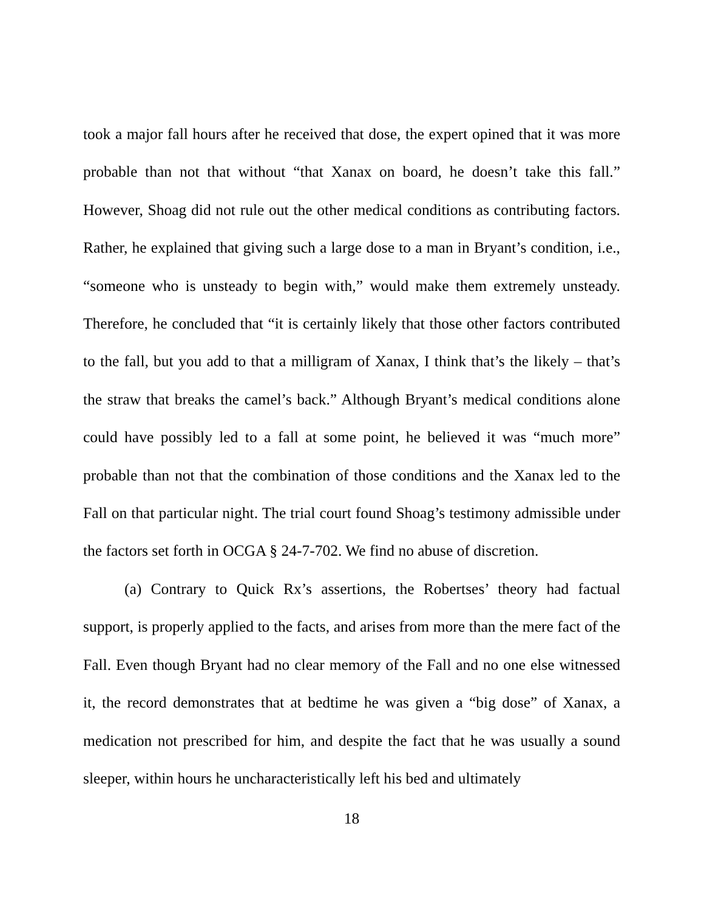took a major fall hours after he received that dose, the expert opined that it was more probable than not that without “that Xanax on board, he doesn’t take this fall.” However, Shoag did not rule out the other medical conditions as contributing factors. Rather, he explained that giving such a large dose to a man in Bryant’s condition, i.e., “someone who is unsteady to begin with,” would make them extremely unsteady. Therefore, he concluded that “it is certainly likely that those other factors contributed to the fall, but you add to that a milligram of Xanax, I think that’s the likely – that’s the straw that breaks the camel’s back.” Although Bryant’s medical conditions alone could have possibly led to a fall at some point, he believed it was “much more” probable than not that the combination of those conditions and the Xanax led to the Fall on that particular night. The trial court found Shoag’s testimony admissible under the factors set forth in OCGA § 24-7-702. We find no abuse of discretion.
(a) Contrary to Quick Rx’s assertions, the Robertses’ theory had factual support, is properly applied to the facts, and arises from more than the mere fact of the Fall. Even though Bryant had no clear memory of the Fall and no one else witnessed it, the record demonstrates that at bedtime he was given a “big dose” of Xanax, a medication not prescribed for him, and despite the fact that he was usually a sound sleeper, within hours he uncharacteristically left his bed and ultimately
18